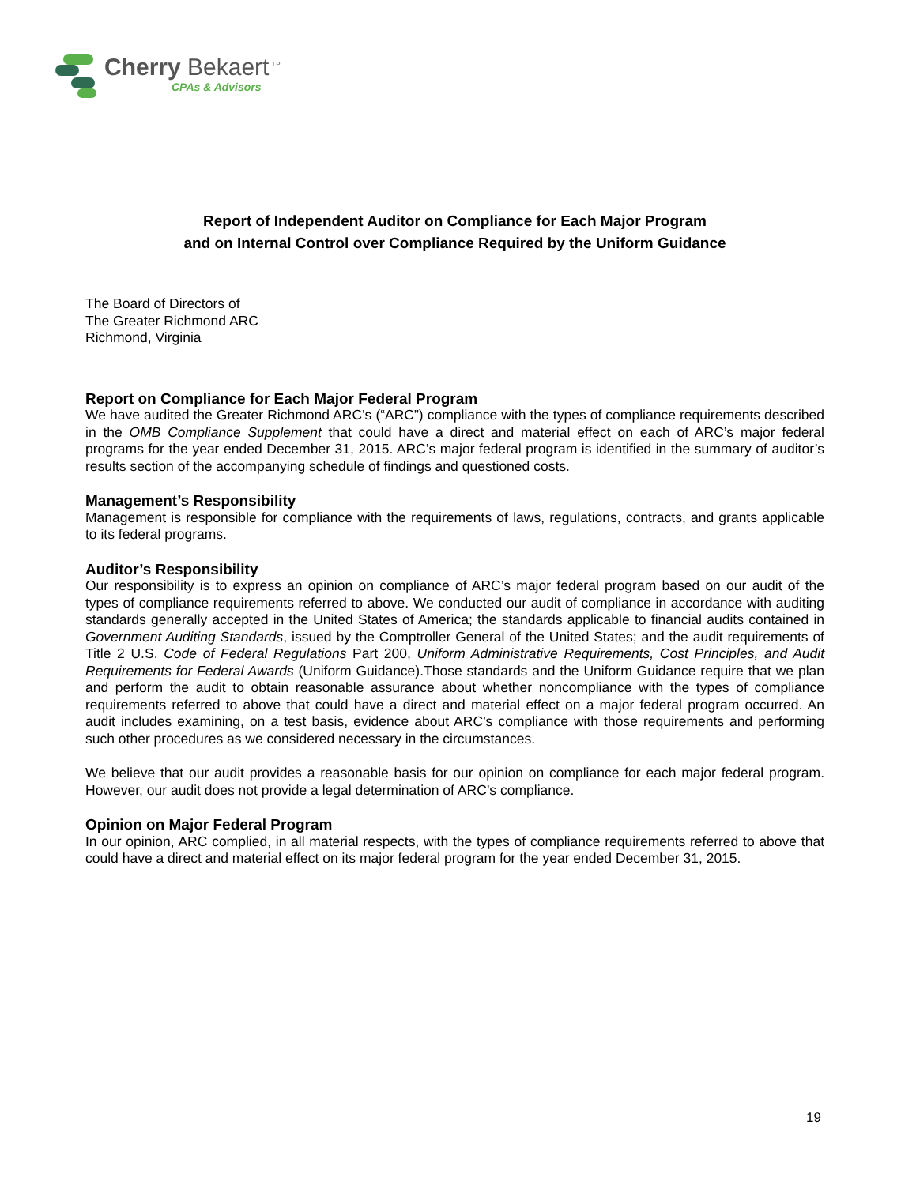Cherry Bekaert<sup>LLP</sup>
CPAs & Advisors
Report of Independent Auditor on Compliance for Each Major Program
and on Internal Control over Compliance Required by the Uniform Guidance
The Board of Directors of
The Greater Richmond ARC
Richmond, Virginia
Report on Compliance for Each Major Federal Program
We have audited the Greater Richmond ARC’s (“ARC”) compliance with the types of compliance requirements described in the OMB Compliance Supplement that could have a direct and material effect on each of ARC’s major federal programs for the year ended December 31, 2015. ARC’s major federal program is identified in the summary of auditor’s results section of the accompanying schedule of findings and questioned costs.
Management’s Responsibility
Management is responsible for compliance with the requirements of laws, regulations, contracts, and grants applicable to its federal programs.
Auditor’s Responsibility
Our responsibility is to express an opinion on compliance of ARC’s major federal program based on our audit of the types of compliance requirements referred to above. We conducted our audit of compliance in accordance with auditing standards generally accepted in the United States of America; the standards applicable to financial audits contained in Government Auditing Standards, issued by the Comptroller General of the United States; and the audit requirements of Title 2 U.S. Code of Federal Regulations Part 200, Uniform Administrative Requirements, Cost Principles, and Audit Requirements for Federal Awards (Uniform Guidance).Those standards and the Uniform Guidance require that we plan and perform the audit to obtain reasonable assurance about whether noncompliance with the types of compliance requirements referred to above that could have a direct and material effect on a major federal program occurred. An audit includes examining, on a test basis, evidence about ARC’s compliance with those requirements and performing such other procedures as we considered necessary in the circumstances.
We believe that our audit provides a reasonable basis for our opinion on compliance for each major federal program. However, our audit does not provide a legal determination of ARC’s compliance.
Opinion on Major Federal Program
In our opinion, ARC complied, in all material respects, with the types of compliance requirements referred to above that could have a direct and material effect on its major federal program for the year ended December 31, 2015.
19